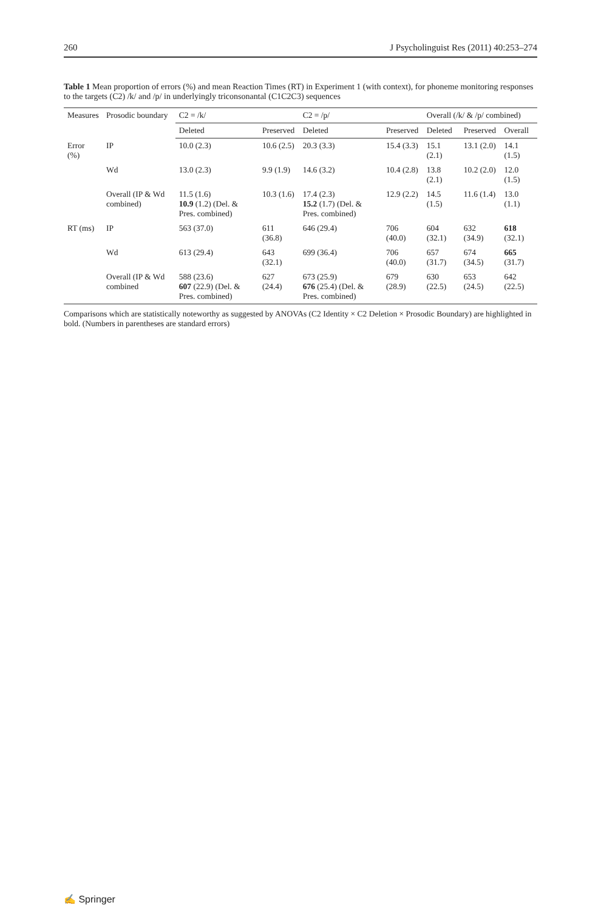260 J Psycholinguist Res (2011) 40:253–274
Table 1 Mean proportion of errors (%) and mean Reaction Times (RT) in Experiment 1 (with context), for phoneme monitoring responses to the targets (C2) /k/ and /p/ in underlyingly triconsonantal (C1C2C3) sequences
| Measures | Prosodic boundary | C2 = /k/ | | C2 = /p/ | | Overall (/k/ & /p/ combined) | | |
| --- | --- | --- | --- | --- | --- | --- | --- | --- |
| | | Deleted | Preserved | Deleted | Preserved | Deleted | Preserved | Overall |
| Error (%) | IP | 10.0 (2.3) | 10.6 (2.5) | 20.3 (3.3) | 15.4 (3.3) | 15.1 (2.1) | 13.1 (2.0) | 14.1 (1.5) |
| | Wd | 13.0 (2.3) | 9.9 (1.9) | 14.6 (3.2) | 10.4 (2.8) | 13.8 (2.1) | 10.2 (2.0) | 12.0 (1.5) |
| | Overall (IP & Wd combined) | 11.5 (1.6) 10.9 (1.2) (Del. & Pres. combined) | 10.3 (1.6) | 17.4 (2.3) 15.2 (1.7) (Del. & Pres. combined) | 12.9 (2.2) | 14.5 (1.5) | 11.6 (1.4) | 13.0 (1.1) |
| RT (ms) | IP | 563 (37.0) | 611 (36.8) | 646 (29.4) | 706 (40.0) | 604 (32.1) | 632 (34.9) | 618 (32.1) |
| | Wd | 613 (29.4) | 643 (32.1) | 699 (36.4) | 706 (40.0) | 657 (31.7) | 674 (34.5) | 665 (31.7) |
| | Overall (IP & Wd combined | 588 (23.6) 607 (22.9) (Del. & Pres. combined) | 627 (24.4) | 673 (25.9) 676 (25.4) (Del. & Pres. combined) | 679 (28.9) | 630 (22.5) | 653 (24.5) | 642 (22.5) |
Comparisons which are statistically noteworthy as suggested by ANOVAs (C2 Identity × C2 Deletion × Prosodic Boundary) are highlighted in bold. (Numbers in parentheses are standard errors)
✍ Springer